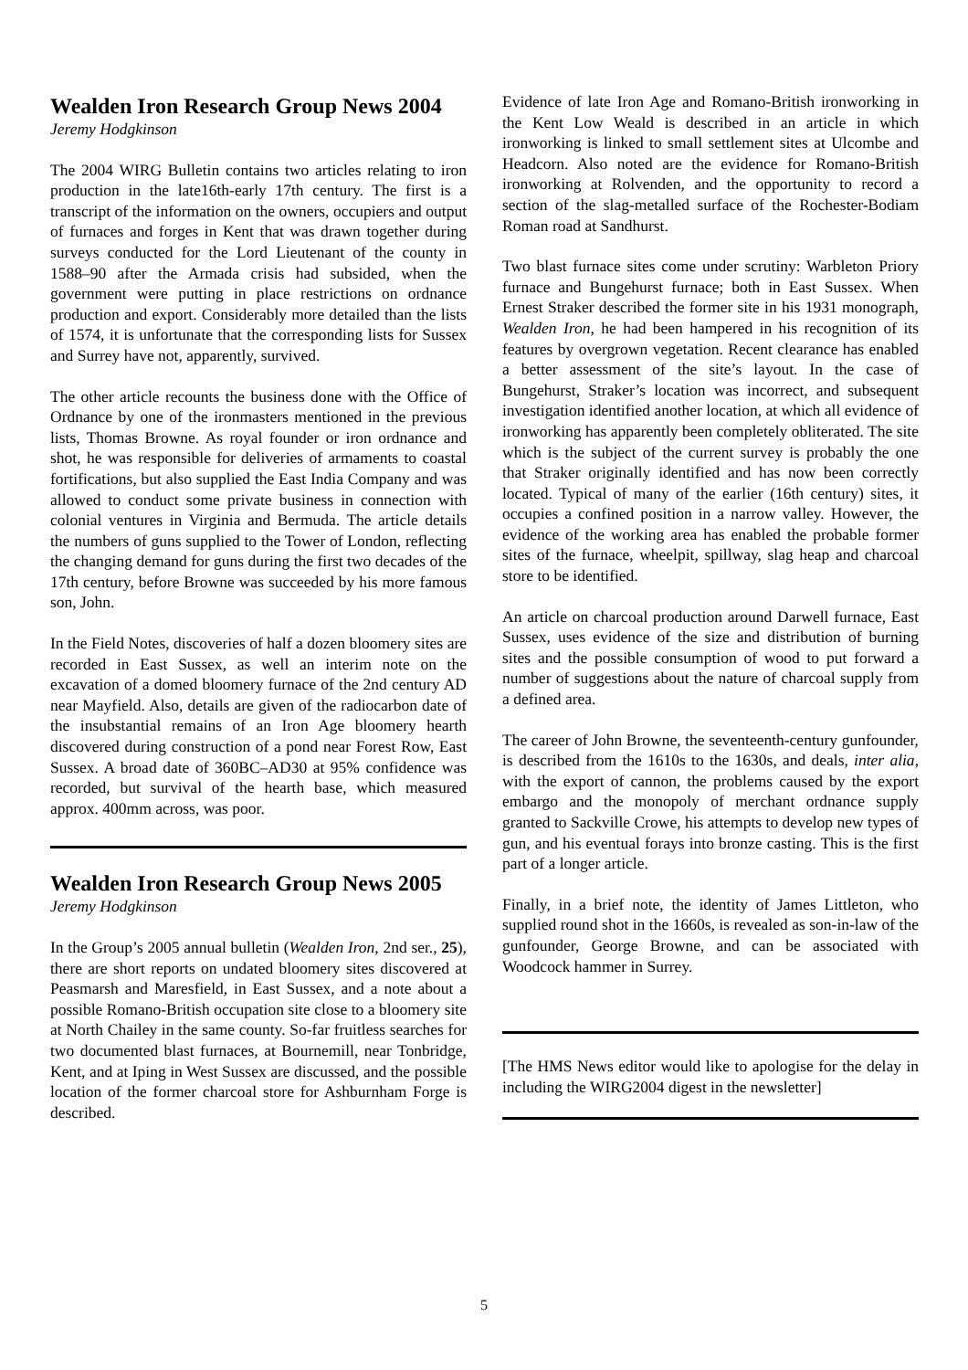Wealden Iron Research Group News 2004
Jeremy Hodgkinson
The 2004 WIRG Bulletin contains two articles relating to iron production in the late16th-early 17th century. The first is a transcript of the information on the owners, occupiers and output of furnaces and forges in Kent that was drawn together during surveys conducted for the Lord Lieutenant of the county in 1588–90 after the Armada crisis had subsided, when the government were putting in place restrictions on ordnance production and export. Considerably more detailed than the lists of 1574, it is unfortunate that the corresponding lists for Sussex and Surrey have not, apparently, survived.
The other article recounts the business done with the Office of Ordnance by one of the ironmasters mentioned in the previous lists, Thomas Browne. As royal founder or iron ordnance and shot, he was responsible for deliveries of armaments to coastal fortifications, but also supplied the East India Company and was allowed to conduct some private business in connection with colonial ventures in Virginia and Bermuda. The article details the numbers of guns supplied to the Tower of London, reflecting the changing demand for guns during the first two decades of the 17th century, before Browne was succeeded by his more famous son, John.
In the Field Notes, discoveries of half a dozen bloomery sites are recorded in East Sussex, as well an interim note on the excavation of a domed bloomery furnace of the 2nd century AD near Mayfield. Also, details are given of the radiocarbon date of the insubstantial remains of an Iron Age bloomery hearth discovered during construction of a pond near Forest Row, East Sussex. A broad date of 360BC–AD30 at 95% confidence was recorded, but survival of the hearth base, which measured approx. 400mm across, was poor.
Wealden Iron Research Group News 2005
Jeremy Hodgkinson
In the Group’s 2005 annual bulletin (Wealden Iron, 2nd ser., 25), there are short reports on undated bloomery sites discovered at Peasmarsh and Maresfield, in East Sussex, and a note about a possible Romano-British occupation site close to a bloomery site at North Chailey in the same county. So-far fruitless searches for two documented blast furnaces, at Bournemill, near Tonbridge, Kent, and at Iping in West Sussex are discussed, and the possible location of the former charcoal store for Ashburnham Forge is described.
Evidence of late Iron Age and Romano-British ironworking in the Kent Low Weald is described in an article in which ironworking is linked to small settlement sites at Ulcombe and Headcorn. Also noted are the evidence for Romano-British ironworking at Rolvenden, and the opportunity to record a section of the slag-metalled surface of the Rochester-Bodiam Roman road at Sandhurst.
Two blast furnace sites come under scrutiny: Warbleton Priory furnace and Bungehurst furnace; both in East Sussex. When Ernest Straker described the former site in his 1931 monograph, Wealden Iron, he had been hampered in his recognition of its features by overgrown vegetation. Recent clearance has enabled a better assessment of the site’s layout. In the case of Bungehurst, Straker’s location was incorrect, and subsequent investigation identified another location, at which all evidence of ironworking has apparently been completely obliterated. The site which is the subject of the current survey is probably the one that Straker originally identified and has now been correctly located. Typical of many of the earlier (16th century) sites, it occupies a confined position in a narrow valley. However, the evidence of the working area has enabled the probable former sites of the furnace, wheelpit, spillway, slag heap and charcoal store to be identified.
An article on charcoal production around Darwell furnace, East Sussex, uses evidence of the size and distribution of burning sites and the possible consumption of wood to put forward a number of suggestions about the nature of charcoal supply from a defined area.
The career of John Browne, the seventeenth-century gunfounder, is described from the 1610s to the 1630s, and deals, inter alia, with the export of cannon, the problems caused by the export embargo and the monopoly of merchant ordnance supply granted to Sackville Crowe, his attempts to develop new types of gun, and his eventual forays into bronze casting. This is the first part of a longer article.
Finally, in a brief note, the identity of James Littleton, who supplied round shot in the 1660s, is revealed as son-in-law of the gunfounder, George Browne, and can be associated with Woodcock hammer in Surrey.
[The HMS News editor would like to apologise for the delay in including the WIRG2004 digest in the newsletter]
5